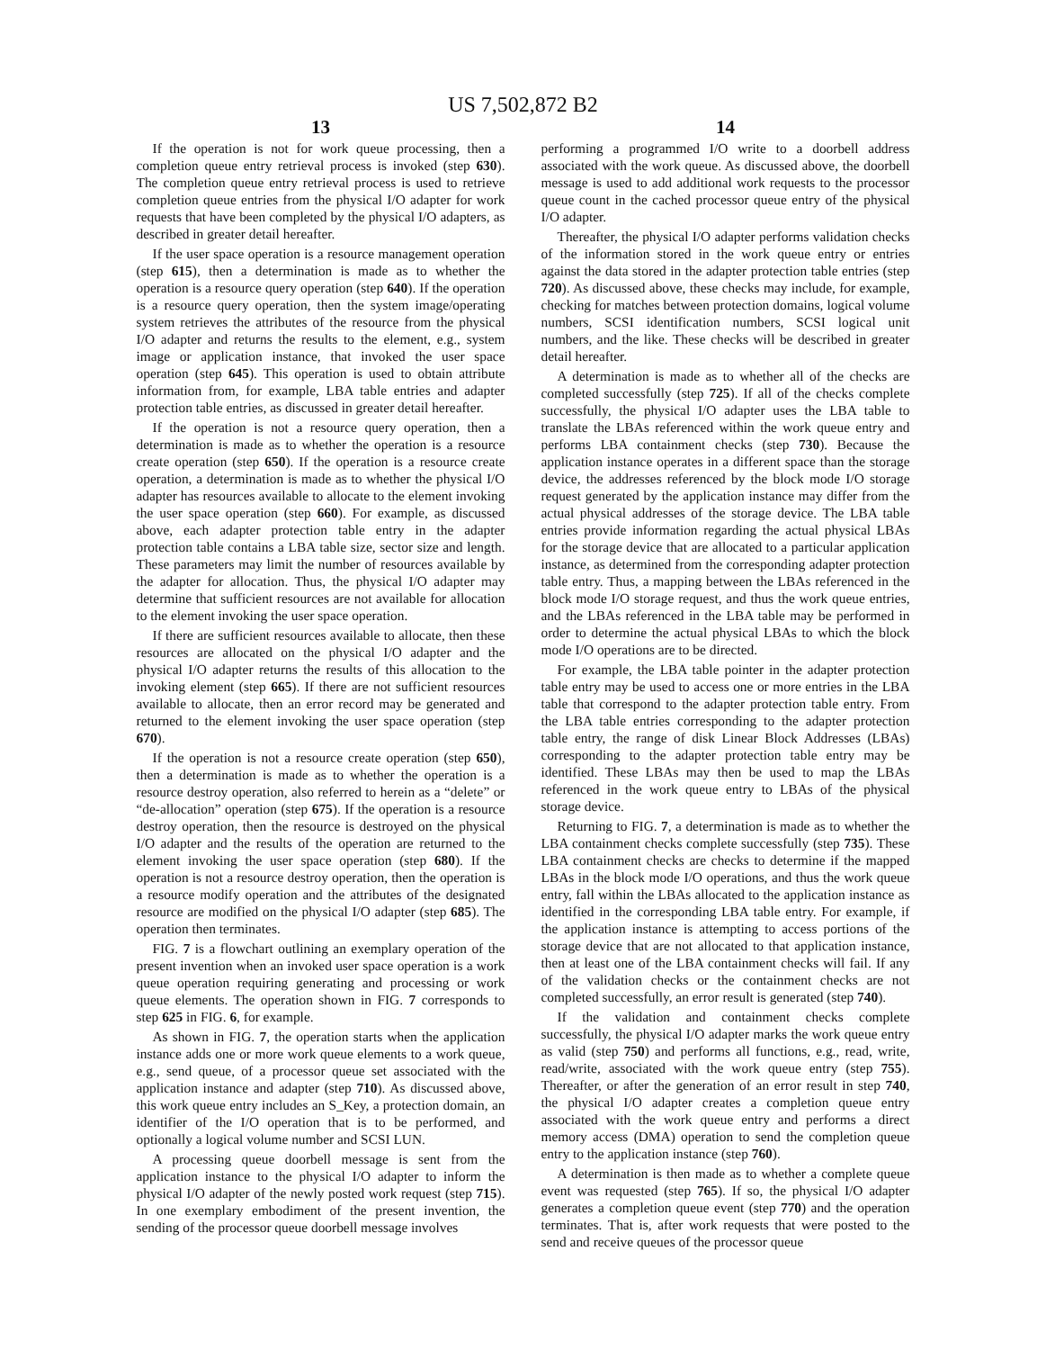US 7,502,872 B2
13
If the operation is not for work queue processing, then a completion queue entry retrieval process is invoked (step 630). The completion queue entry retrieval process is used to retrieve completion queue entries from the physical I/O adapter for work requests that have been completed by the physical I/O adapters, as described in greater detail hereafter.
If the user space operation is a resource management operation (step 615), then a determination is made as to whether the operation is a resource query operation (step 640). If the operation is a resource query operation, then the system image/operating system retrieves the attributes of the resource from the physical I/O adapter and returns the results to the element, e.g., system image or application instance, that invoked the user space operation (step 645). This operation is used to obtain attribute information from, for example, LBA table entries and adapter protection table entries, as discussed in greater detail hereafter.
If the operation is not a resource query operation, then a determination is made as to whether the operation is a resource create operation (step 650). If the operation is a resource create operation, a determination is made as to whether the physical I/O adapter has resources available to allocate to the element invoking the user space operation (step 660). For example, as discussed above, each adapter protection table entry in the adapter protection table contains a LBA table size, sector size and length. These parameters may limit the number of resources available by the adapter for allocation. Thus, the physical I/O adapter may determine that sufficient resources are not available for allocation to the element invoking the user space operation.
If there are sufficient resources available to allocate, then these resources are allocated on the physical I/O adapter and the physical I/O adapter returns the results of this allocation to the invoking element (step 665). If there are not sufficient resources available to allocate, then an error record may be generated and returned to the element invoking the user space operation (step 670).
If the operation is not a resource create operation (step 650), then a determination is made as to whether the operation is a resource destroy operation, also referred to herein as a “delete” or “de-allocation” operation (step 675). If the operation is a resource destroy operation, then the resource is destroyed on the physical I/O adapter and the results of the operation are returned to the element invoking the user space operation (step 680). If the operation is not a resource destroy operation, then the operation is a resource modify operation and the attributes of the designated resource are modified on the physical I/O adapter (step 685). The operation then terminates.
FIG. 7 is a flowchart outlining an exemplary operation of the present invention when an invoked user space operation is a work queue operation requiring generating and processing or work queue elements. The operation shown in FIG. 7 corresponds to step 625 in FIG. 6, for example.
As shown in FIG. 7, the operation starts when the application instance adds one or more work queue elements to a work queue, e.g., send queue, of a processor queue set associated with the application instance and adapter (step 710). As discussed above, this work queue entry includes an S_Key, a protection domain, an identifier of the I/O operation that is to be performed, and optionally a logical volume number and SCSI LUN.
A processing queue doorbell message is sent from the application instance to the physical I/O adapter to inform the physical I/O adapter of the newly posted work request (step 715). In one exemplary embodiment of the present invention, the sending of the processor queue doorbell message involves
14
performing a programmed I/O write to a doorbell address associated with the work queue. As discussed above, the doorbell message is used to add additional work requests to the processor queue count in the cached processor queue entry of the physical I/O adapter.
Thereafter, the physical I/O adapter performs validation checks of the information stored in the work queue entry or entries against the data stored in the adapter protection table entries (step 720). As discussed above, these checks may include, for example, checking for matches between protection domains, logical volume numbers, SCSI identification numbers, SCSI logical unit numbers, and the like. These checks will be described in greater detail hereafter.
A determination is made as to whether all of the checks are completed successfully (step 725). If all of the checks complete successfully, the physical I/O adapter uses the LBA table to translate the LBAs referenced within the work queue entry and performs LBA containment checks (step 730). Because the application instance operates in a different space than the storage device, the addresses referenced by the block mode I/O storage request generated by the application instance may differ from the actual physical addresses of the storage device. The LBA table entries provide information regarding the actual physical LBAs for the storage device that are allocated to a particular application instance, as determined from the corresponding adapter protection table entry. Thus, a mapping between the LBAs referenced in the block mode I/O storage request, and thus the work queue entries, and the LBAs referenced in the LBA table may be performed in order to determine the actual physical LBAs to which the block mode I/O operations are to be directed.
For example, the LBA table pointer in the adapter protection table entry may be used to access one or more entries in the LBA table that correspond to the adapter protection table entry. From the LBA table entries corresponding to the adapter protection table entry, the range of disk Linear Block Addresses (LBAs) corresponding to the adapter protection table entry may be identified. These LBAs may then be used to map the LBAs referenced in the work queue entry to LBAs of the physical storage device.
Returning to FIG. 7, a determination is made as to whether the LBA containment checks complete successfully (step 735). These LBA containment checks are checks to determine if the mapped LBAs in the block mode I/O operations, and thus the work queue entry, fall within the LBAs allocated to the application instance as identified in the corresponding LBA table entry. For example, if the application instance is attempting to access portions of the storage device that are not allocated to that application instance, then at least one of the LBA containment checks will fail. If any of the validation checks or the containment checks are not completed successfully, an error result is generated (step 740).
If the validation and containment checks complete successfully, the physical I/O adapter marks the work queue entry as valid (step 750) and performs all functions, e.g., read, write, read/write, associated with the work queue entry (step 755). Thereafter, or after the generation of an error result in step 740, the physical I/O adapter creates a completion queue entry associated with the work queue entry and performs a direct memory access (DMA) operation to send the completion queue entry to the application instance (step 760).
A determination is then made as to whether a complete queue event was requested (step 765). If so, the physical I/O adapter generates a completion queue event (step 770) and the operation terminates. That is, after work requests that were posted to the send and receive queues of the processor queue